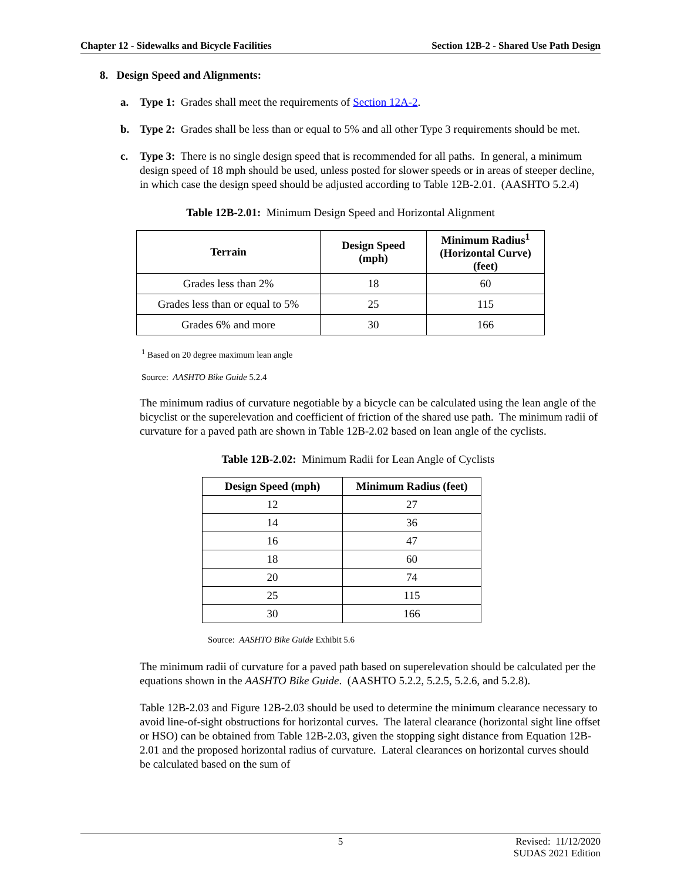Chapter 12 - Sidewalks and Bicycle Facilities Section 12B-2 - Shared Use Path Design
8. Design Speed and Alignments:
a. Type 1: Grades shall meet the requirements of Section 12A-2.
b. Type 2: Grades shall be less than or equal to 5% and all other Type 3 requirements should be met.
c. Type 3: There is no single design speed that is recommended for all paths. In general, a minimum design speed of 18 mph should be used, unless posted for slower speeds or in areas of steeper decline, in which case the design speed should be adjusted according to Table 12B-2.01. (AASHTO 5.2.4)
Table 12B-2.01: Minimum Design Speed and Horizontal Alignment
| Terrain | Design Speed (mph) | Minimum Radius<sup>1</sup> (Horizontal Curve) (feet) |
| --- | --- | --- |
| Grades less than 2% | 18 | 60 |
| Grades less than or equal to 5% | 25 | 115 |
| Grades 6% and more | 30 | 166 |
<sup>1</sup> Based on 20 degree maximum lean angle
Source: AASHTO Bike Guide 5.2.4
The minimum radius of curvature negotiable by a bicycle can be calculated using the lean angle of the bicyclist or the superelevation and coefficient of friction of the shared use path. The minimum radii of curvature for a paved path are shown in Table 12B-2.02 based on lean angle of the cyclists.
Table 12B-2.02: Minimum Radii for Lean Angle of Cyclists
| Design Speed (mph) | Minimum Radius (feet) |
| --- | --- |
| 12 | 27 |
| 14 | 36 |
| 16 | 47 |
| 18 | 60 |
| 20 | 74 |
| 25 | 115 |
| 30 | 166 |
Source: AASHTO Bike Guide Exhibit 5.6
The minimum radii of curvature for a paved path based on superelevation should be calculated per the equations shown in the AASHTO Bike Guide. (AASHTO 5.2.2, 5.2.5, 5.2.6, and 5.2.8).
Table 12B-2.03 and Figure 12B-2.03 should be used to determine the minimum clearance necessary to avoid line-of-sight obstructions for horizontal curves. The lateral clearance (horizontal sight line offset or HSO) can be obtained from Table 12B-2.03, given the stopping sight distance from Equation 12B-2.01 and the proposed horizontal radius of curvature. Lateral clearances on horizontal curves should be calculated based on the sum of
5 Revised: 11/12/2020
SUDAS 2021 Edition